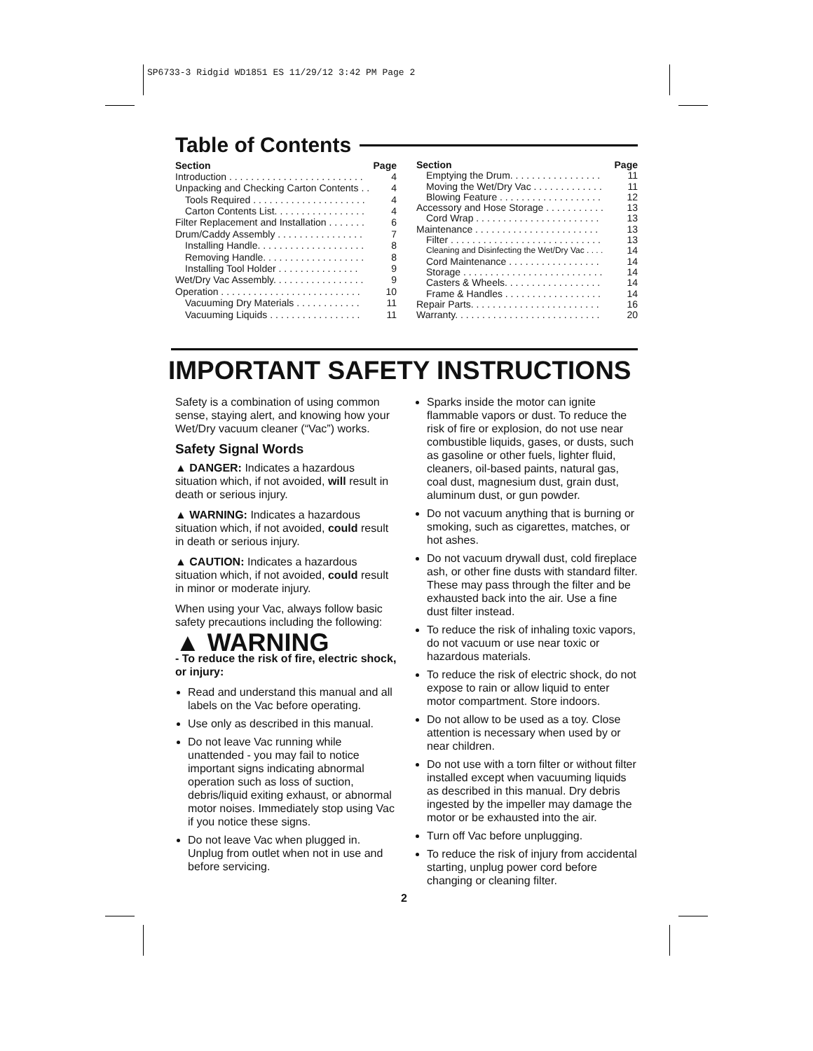SP6733-3 Ridgid WD1851 ES 11/29/12 3:42 PM Page 2
Table of Contents
| Section | Page |
| --- | --- |
| Introduction . . . . . . . . . . . . . . . . . . . . . . . . . | 4 |
| Unpacking and Checking Carton Contents . . | 4 |
| Tools Required . . . . . . . . . . . . . . . . . . . . . | 4 |
| Carton Contents List. . . . . . . . . . . . . . . . . | 4 |
| Filter Replacement and Installation . . . . . . . | 6 |
| Drum/Caddy Assembly . . . . . . . . . . . . . . . . | 7 |
| Installing Handle. . . . . . . . . . . . . . . . . . . . | 8 |
| Removing Handle. . . . . . . . . . . . . . . . . . . | 8 |
| Installing Tool Holder . . . . . . . . . . . . . . . | 9 |
| Wet/Dry Vac Assembly. . . . . . . . . . . . . . . . . | 9 |
| Operation . . . . . . . . . . . . . . . . . . . . . . . . . . | 10 |
| Vacuuming Dry Materials . . . . . . . . . . . . | 11 |
| Vacuuming Liquids . . . . . . . . . . . . . . . . . | 11 |
| Section | Page |
| --- | --- |
| Emptying the Drum. . . . . . . . . . . . . . . . . | 11 |
| Moving the Wet/Dry Vac . . . . . . . . . . . . . | 11 |
| Blowing Feature . . . . . . . . . . . . . . . . . . . | 12 |
| Accessory and Hose Storage . . . . . . . . . . . | 13 |
| Cord Wrap . . . . . . . . . . . . . . . . . . . . . . . | 13 |
| Maintenance . . . . . . . . . . . . . . . . . . . . . . . | 13 |
| Filter . . . . . . . . . . . . . . . . . . . . . . . . . . . . | 13 |
| Cleaning and Disinfecting the Wet/Dry Vac . . . . | 14 |
| Cord Maintenance . . . . . . . . . . . . . . . . . | 14 |
| Storage . . . . . . . . . . . . . . . . . . . . . . . . . . | 14 |
| Casters & Wheels. . . . . . . . . . . . . . . . . . | 14 |
| Frame & Handles . . . . . . . . . . . . . . . . . . | 14 |
| Repair Parts. . . . . . . . . . . . . . . . . . . . . . . . | 16 |
| Warranty. . . . . . . . . . . . . . . . . . . . . . . . . . . | 20 |
IMPORTANT SAFETY INSTRUCTIONS
Safety is a combination of using common sense, staying alert, and knowing how your Wet/Dry vacuum cleaner (“Vac”) works.
Safety Signal Words
▲ DANGER: Indicates a hazardous situation which, if not avoided, will result in death or serious injury.
▲ WARNING: Indicates a hazardous situation which, if not avoided, could result in death or serious injury.
▲ CAUTION: Indicates a hazardous situation which, if not avoided, could result in minor or moderate injury.
When using your Vac, always follow basic safety precautions including the following:
▲ WARNING
- To reduce the risk of fire, electric shock, or injury:
Read and understand this manual and all labels on the Vac before operating.
Use only as described in this manual.
Do not leave Vac running while unattended - you may fail to notice important signs indicating abnormal operation such as loss of suction, debris/liquid exiting exhaust, or abnormal motor noises. Immediately stop using Vac if you notice these signs.
Do not leave Vac when plugged in. Unplug from outlet when not in use and before servicing.
Sparks inside the motor can ignite flammable vapors or dust. To reduce the risk of fire or explosion, do not use near combustible liquids, gases, or dusts, such as gasoline or other fuels, lighter fluid, cleaners, oil-based paints, natural gas, coal dust, magnesium dust, grain dust, aluminum dust, or gun powder.
Do not vacuum anything that is burning or smoking, such as cigarettes, matches, or hot ashes.
Do not vacuum drywall dust, cold fireplace ash, or other fine dusts with standard filter. These may pass through the filter and be exhausted back into the air. Use a fine dust filter instead.
To reduce the risk of inhaling toxic vapors, do not vacuum or use near toxic or hazardous materials.
To reduce the risk of electric shock, do not expose to rain or allow liquid to enter motor compartment. Store indoors.
Do not allow to be used as a toy. Close attention is necessary when used by or near children.
Do not use with a torn filter or without filter installed except when vacuuming liquids as described in this manual. Dry debris ingested by the impeller may damage the motor or be exhausted into the air.
Turn off Vac before unplugging.
To reduce the risk of injury from accidental starting, unplug power cord before changing or cleaning filter.
2